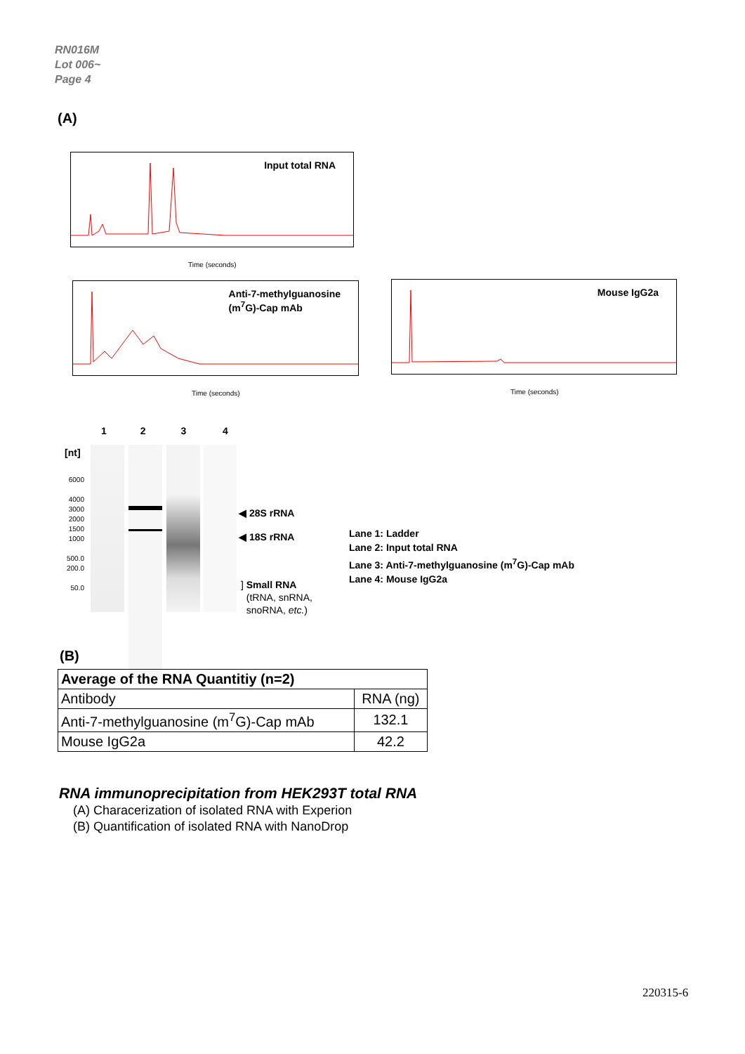RN016M
Lot 006~
Page 4
(A)
Input total RNA
Time (seconds)
Anti-7-methylguanosine
(m<sup>7</sup>G)-Cap mAb
Time (seconds)
Mouse IgG2a
Time (seconds)
1 2 3 4
[nt]
6000
4000
3000
2000
1500
1000
500.0
200.0
50.0
◀ 28S rRNA
◀ 18S rRNA
] Small RNA
(tRNA, snRNA,
snoRNA, etc.)
Lane 1: Ladder
Lane 2: Input total RNA
Lane 3: Anti-7-methylguanosine (m<sup>7</sup>G)-Cap mAb
Lane 4: Mouse IgG2a
(B)
| Average of the RNA Quantitiy (n=2) | |
| Antibody | RNA (ng) |
| Anti-7-methylguanosine (m<sup>7</sup>G)-Cap mAb | 132.1 |
| Mouse IgG2a | 42.2 |
RNA immunoprecipitation from HEK293T total RNA
(A) Characerization of isolated RNA with Experion
(B) Quantification of isolated RNA with NanoDrop
220315-6